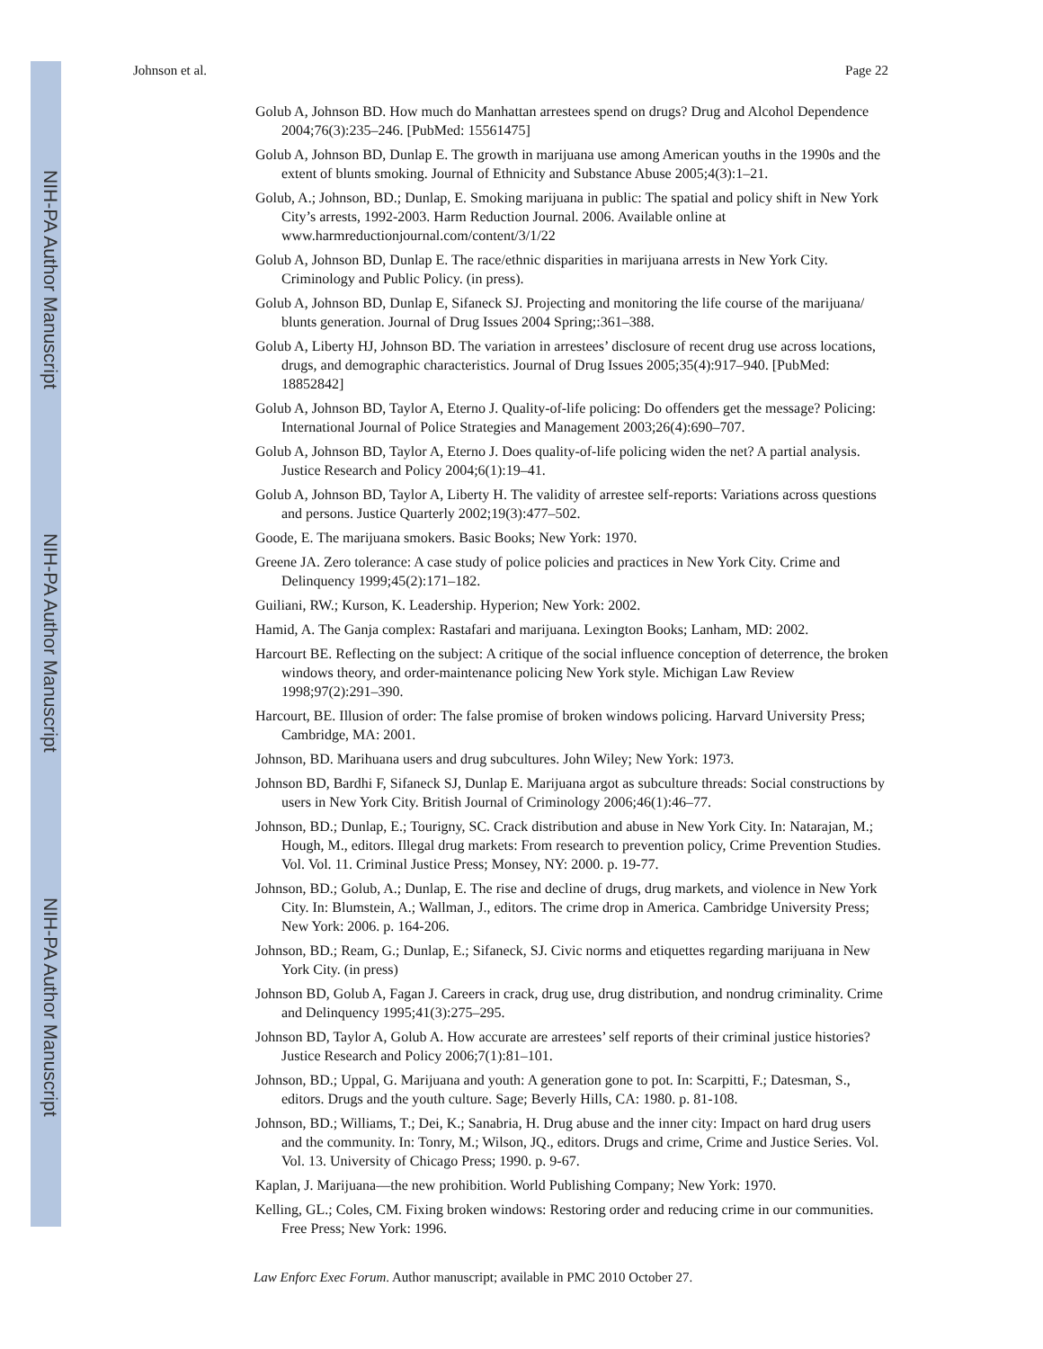NIH-PA Author Manuscript
NIH-PA Author Manuscript
NIH-PA Author Manuscript
Johnson et al. Page 22
Golub A, Johnson BD. How much do Manhattan arrestees spend on drugs? Drug and Alcohol Dependence 2004;76(3):235–246. [PubMed: 15561475]
Golub A, Johnson BD, Dunlap E. The growth in marijuana use among American youths in the 1990s and the extent of blunts smoking. Journal of Ethnicity and Substance Abuse 2005;4(3):1–21.
Golub, A.; Johnson, BD.; Dunlap, E. Smoking marijuana in public: The spatial and policy shift in New York City’s arrests, 1992-2003. Harm Reduction Journal. 2006. Available online at www.harmreductionjournal.com/content/3/1/22
Golub A, Johnson BD, Dunlap E. The race/ethnic disparities in marijuana arrests in New York City. Criminology and Public Policy. (in press).
Golub A, Johnson BD, Dunlap E, Sifaneck SJ. Projecting and monitoring the life course of the marijuana/ blunts generation. Journal of Drug Issues 2004 Spring;:361–388.
Golub A, Liberty HJ, Johnson BD. The variation in arrestees’ disclosure of recent drug use across locations, drugs, and demographic characteristics. Journal of Drug Issues 2005;35(4):917–940. [PubMed: 18852842]
Golub A, Johnson BD, Taylor A, Eterno J. Quality-of-life policing: Do offenders get the message? Policing: International Journal of Police Strategies and Management 2003;26(4):690–707.
Golub A, Johnson BD, Taylor A, Eterno J. Does quality-of-life policing widen the net? A partial analysis. Justice Research and Policy 2004;6(1):19–41.
Golub A, Johnson BD, Taylor A, Liberty H. The validity of arrestee self-reports: Variations across questions and persons. Justice Quarterly 2002;19(3):477–502.
Goode, E. The marijuana smokers. Basic Books; New York: 1970.
Greene JA. Zero tolerance: A case study of police policies and practices in New York City. Crime and Delinquency 1999;45(2):171–182.
Guiliani, RW.; Kurson, K. Leadership. Hyperion; New York: 2002.
Hamid, A. The Ganja complex: Rastafari and marijuana. Lexington Books; Lanham, MD: 2002.
Harcourt BE. Reflecting on the subject: A critique of the social influence conception of deterrence, the broken windows theory, and order-maintenance policing New York style. Michigan Law Review 1998;97(2):291–390.
Harcourt, BE. Illusion of order: The false promise of broken windows policing. Harvard University Press; Cambridge, MA: 2001.
Johnson, BD. Marihuana users and drug subcultures. John Wiley; New York: 1973.
Johnson BD, Bardhi F, Sifaneck SJ, Dunlap E. Marijuana argot as subculture threads: Social constructions by users in New York City. British Journal of Criminology 2006;46(1):46–77.
Johnson, BD.; Dunlap, E.; Tourigny, SC. Crack distribution and abuse in New York City. In: Natarajan, M.; Hough, M., editors. Illegal drug markets: From research to prevention policy, Crime Prevention Studies. Vol. Vol. 11. Criminal Justice Press; Monsey, NY: 2000. p. 19-77.
Johnson, BD.; Golub, A.; Dunlap, E. The rise and decline of drugs, drug markets, and violence in New York City. In: Blumstein, A.; Wallman, J., editors. The crime drop in America. Cambridge University Press; New York: 2006. p. 164-206.
Johnson, BD.; Ream, G.; Dunlap, E.; Sifaneck, SJ. Civic norms and etiquettes regarding marijuana in New York City. (in press)
Johnson BD, Golub A, Fagan J. Careers in crack, drug use, drug distribution, and nondrug criminality. Crime and Delinquency 1995;41(3):275–295.
Johnson BD, Taylor A, Golub A. How accurate are arrestees’ self reports of their criminal justice histories? Justice Research and Policy 2006;7(1):81–101.
Johnson, BD.; Uppal, G. Marijuana and youth: A generation gone to pot. In: Scarpitti, F.; Datesman, S., editors. Drugs and the youth culture. Sage; Beverly Hills, CA: 1980. p. 81-108.
Johnson, BD.; Williams, T.; Dei, K.; Sanabria, H. Drug abuse and the inner city: Impact on hard drug users and the community. In: Tonry, M.; Wilson, JQ., editors. Drugs and crime, Crime and Justice Series. Vol. Vol. 13. University of Chicago Press; 1990. p. 9-67.
Kaplan, J. Marijuana—the new prohibition. World Publishing Company; New York: 1970.
Kelling, GL.; Coles, CM. Fixing broken windows: Restoring order and reducing crime in our communities. Free Press; New York: 1996.
Law Enforc Exec Forum. Author manuscript; available in PMC 2010 October 27.